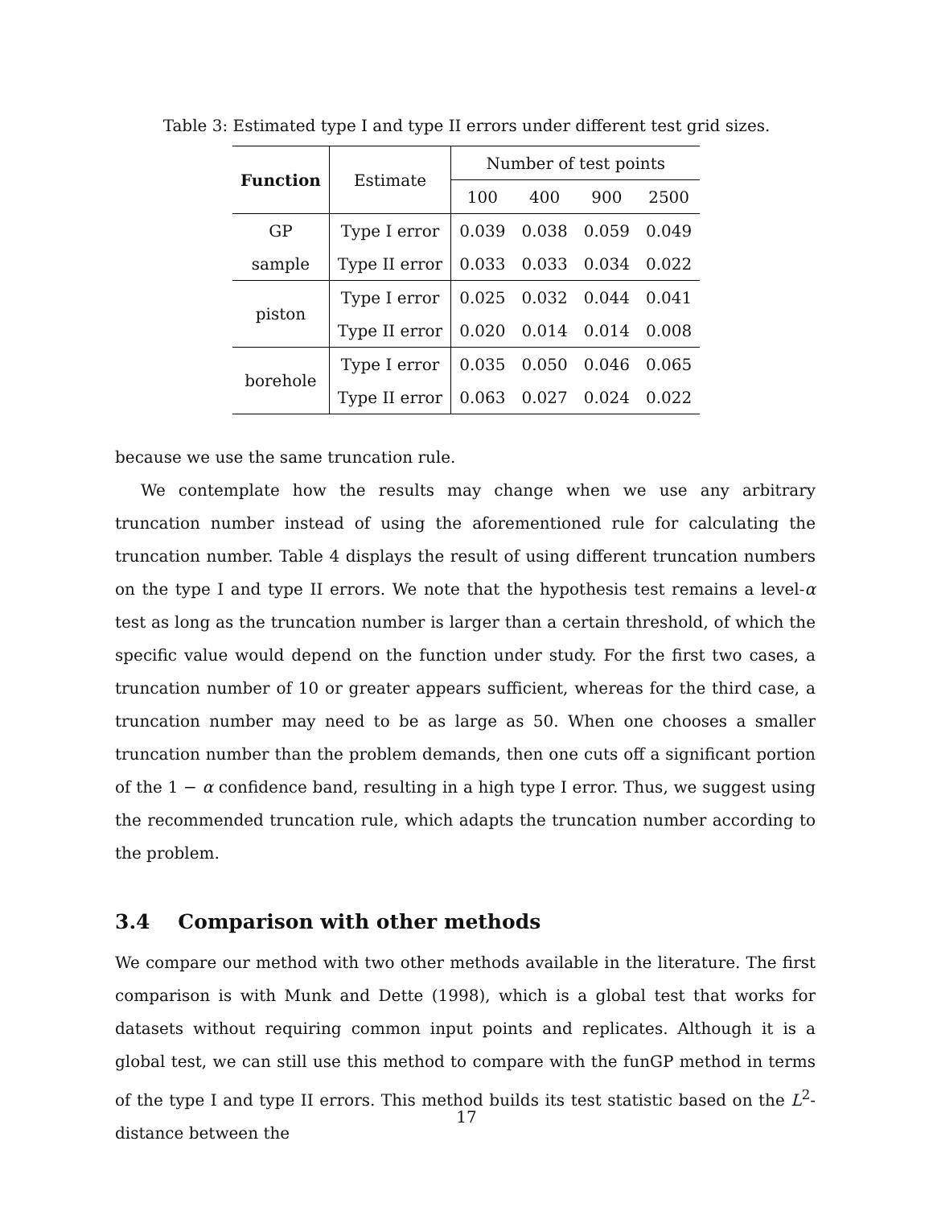Table 3: Estimated type I and type II errors under different test grid sizes.
| Function | Estimate | Number of test points | | | |
| --- | --- | --- | --- | --- | --- |
| | | 100 | 400 | 900 | 2500 |
| GP | Type I error | 0.039 | 0.038 | 0.059 | 0.049 |
| sample | Type II error | 0.033 | 0.033 | 0.034 | 0.022 |
| piston | Type I error | 0.025 | 0.032 | 0.044 | 0.041 |
| | Type II error | 0.020 | 0.014 | 0.014 | 0.008 |
| borehole | Type I error | 0.035 | 0.050 | 0.046 | 0.065 |
| | Type II error | 0.063 | 0.027 | 0.024 | 0.022 |
because we use the same truncation rule.
We contemplate how the results may change when we use any arbitrary truncation number instead of using the aforementioned rule for calculating the truncation number. Table 4 displays the result of using different truncation numbers on the type I and type II errors. We note that the hypothesis test remains a level-α test as long as the truncation number is larger than a certain threshold, of which the specific value would depend on the function under study. For the first two cases, a truncation number of 10 or greater appears sufficient, whereas for the third case, a truncation number may need to be as large as 50. When one chooses a smaller truncation number than the problem demands, then one cuts off a significant portion of the 1 − α confidence band, resulting in a high type I error. Thus, we suggest using the recommended truncation rule, which adapts the truncation number according to the problem.
3.4 Comparison with other methods
We compare our method with two other methods available in the literature. The first comparison is with Munk and Dette (1998), which is a global test that works for datasets without requiring common input points and replicates. Although it is a global test, we can still use this method to compare with the funGP method in terms of the type I and type II errors. This method builds its test statistic based on the L<sup>2</sup>-distance between the
17